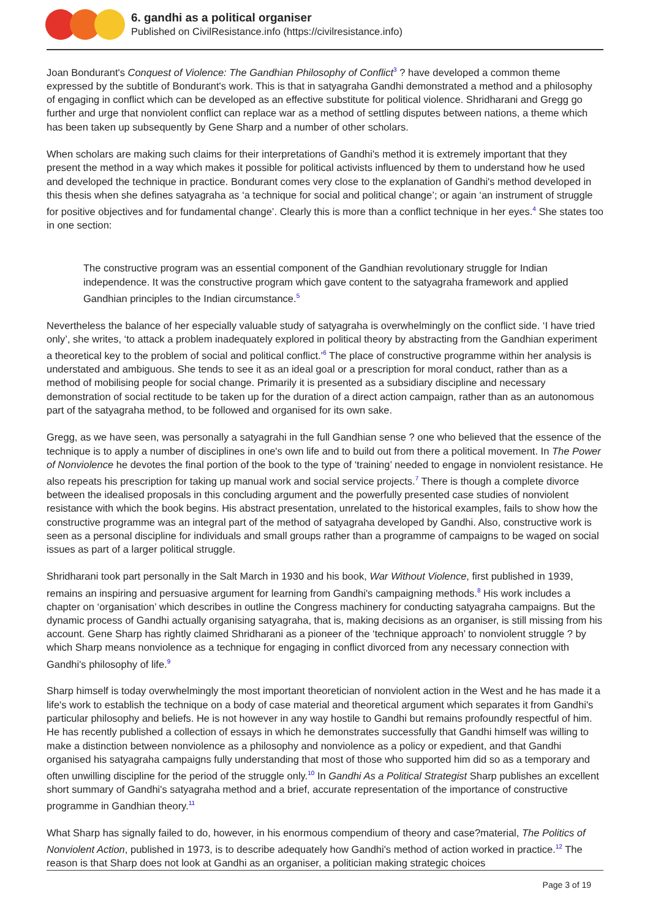6. gandhi as a political organiser
Published on CivilResistance.info (https://civilresistance.info)
Joan Bondurant's Conquest of Violence: The Gandhian Philosophy of Conflict<sup>3</sup> ? have developed a common theme expressed by the subtitle of Bondurant's work. This is that in satyagraha Gandhi demonstrated a method and a philosophy of engaging in conflict which can be developed as an effective substitute for political violence. Shridharani and Gregg go further and urge that nonviolent conflict can replace war as a method of settling disputes between nations, a theme which has been taken up subsequently by Gene Sharp and a number of other scholars.
When scholars are making such claims for their interpretations of Gandhi's method it is extremely important that they present the method in a way which makes it possible for political activists influenced by them to understand how he used and developed the technique in practice. Bondurant comes very close to the explanation of Gandhi's method developed in this thesis when she defines satyagraha as ‘a technique for social and political change’; or again ‘an instrument of struggle for positive objectives and for fundamental change’. Clearly this is more than a conflict technique in her eyes.<sup>4</sup> She states too in one section:
The constructive program was an essential component of the Gandhian revolutionary struggle for Indian independence. It was the constructive program which gave content to the satyagraha framework and applied Gandhian principles to the Indian circumstance.<sup>5</sup>
Nevertheless the balance of her especially valuable study of satyagraha is overwhelmingly on the conflict side. ‘I have tried only’, she writes, ‘to attack a problem inadequately explored in political theory by abstracting from the Gandhian experiment a theoretical key to the problem of social and political conflict.’<sup>6</sup> The place of constructive programme within her analysis is understated and ambiguous. She tends to see it as an ideal goal or a prescription for moral conduct, rather than as a method of mobilising people for social change. Primarily it is presented as a subsidiary discipline and necessary demonstration of social rectitude to be taken up for the duration of a direct action campaign, rather than as an autonomous part of the satyagraha method, to be followed and organised for its own sake.
Gregg, as we have seen, was personally a satyagrahi in the full Gandhian sense ? one who believed that the essence of the technique is to apply a number of disciplines in one's own life and to build out from there a political movement. In The Power of Nonviolence he devotes the final portion of the book to the type of ‘training’ needed to engage in nonviolent resistance. He also repeats his prescription for taking up manual work and social service projects.<sup>7</sup> There is though a complete divorce between the idealised proposals in this concluding argument and the powerfully presented case studies of nonviolent resistance with which the book begins. His abstract presentation, unrelated to the historical examples, fails to show how the constructive programme was an integral part of the method of satyagraha developed by Gandhi. Also, constructive work is seen as a personal discipline for individuals and small groups rather than a programme of campaigns to be waged on social issues as part of a larger political struggle.
Shridharani took part personally in the Salt March in 1930 and his book, War Without Violence, first published in 1939, remains an inspiring and persuasive argument for learning from Gandhi's campaigning methods.<sup>8</sup> His work includes a chapter on ‘organisation’ which describes in outline the Congress machinery for conducting satyagraha campaigns. But the dynamic process of Gandhi actually organising satyagraha, that is, making decisions as an organiser, is still missing from his account. Gene Sharp has rightly claimed Shridharani as a pioneer of the ‘technique approach’ to nonviolent struggle ? by which Sharp means nonviolence as a technique for engaging in conflict divorced from any necessary connection with Gandhi's philosophy of life.<sup>9</sup>
Sharp himself is today overwhelmingly the most important theoretician of nonviolent action in the West and he has made it a life's work to establish the technique on a body of case material and theoretical argument which separates it from Gandhi's particular philosophy and beliefs. He is not however in any way hostile to Gandhi but remains profoundly respectful of him. He has recently published a collection of essays in which he demonstrates successfully that Gandhi himself was willing to make a distinction between nonviolence as a philosophy and nonviolence as a policy or expedient, and that Gandhi organised his satyagraha campaigns fully understanding that most of those who supported him did so as a temporary and often unwilling discipline for the period of the struggle only.<sup>10</sup> In Gandhi As a Political Strategist Sharp publishes an excellent short summary of Gandhi's satyagraha method and a brief, accurate representation of the importance of constructive programme in Gandhian theory.<sup>11</sup>
What Sharp has signally failed to do, however, in his enormous compendium of theory and case?material, The Politics of Nonviolent Action, published in 1973, is to describe adequately how Gandhi's method of action worked in practice.<sup>12</sup> The reason is that Sharp does not look at Gandhi as an organiser, a politician making strategic choices
Page 3 of 19